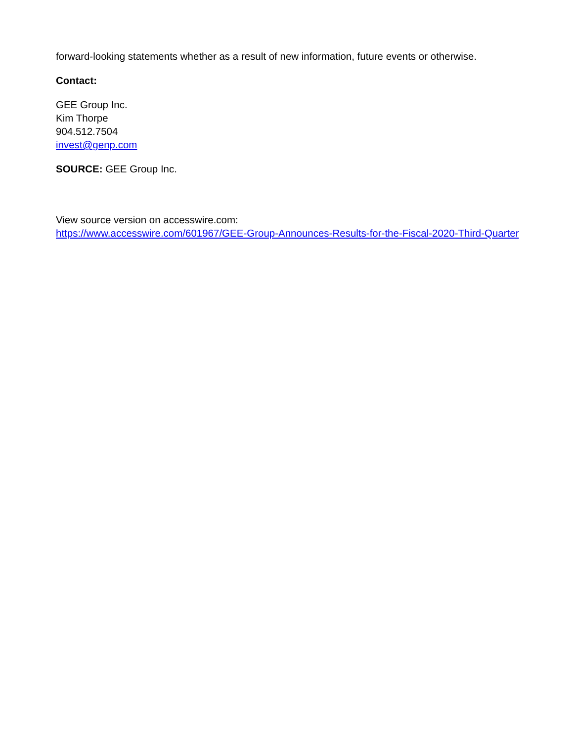forward-looking statements whether as a result of new information, future events or otherwise.
Contact:
GEE Group Inc.
Kim Thorpe
904.512.7504
invest@genp.com
SOURCE: GEE Group Inc.
View source version on accesswire.com:
https://www.accesswire.com/601967/GEE-Group-Announces-Results-for-the-Fiscal-2020-Third-Quarter